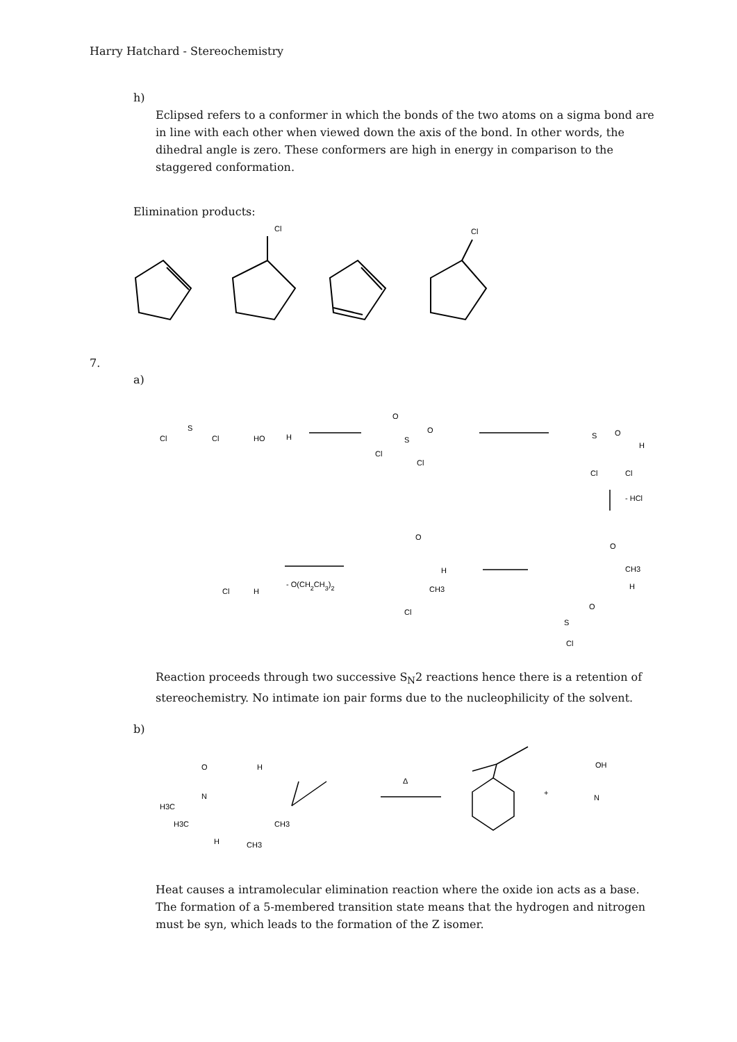Harry Hatchard - Stereochemistry
h)
Eclipsed refers to a conformer in which the bonds of the two atoms on a sigma bond are in line with each other when viewed down the axis of the bond. In other words, the dihedral angle is zero. These conformers are high in energy in comparison to the staggered conformation.
Elimination products:
Cl
Cl
7.
a)
Cl
S
Cl
HO
H
O
S
O
Cl
Cl
S
O
H
Cl
Cl
- HCl
Cl
H
- O(CH2CH3)2
O
H
CH3
Cl
O
CH3
H
O
S
Cl
Reaction proceeds through two successive S<sub>N</sub>2 reactions hence there is a retention of stereochemistry. No intimate ion pair forms due to the nucleophilicity of the solvent.
b)
Δ
O
H
H3C
N
H3C
H
CH3
CH3
+
OH
N
Heat causes a intramolecular elimination reaction where the oxide ion acts as a base. The formation of a 5-membered transition state means that the hydrogen and nitrogen must be syn, which leads to the formation of the Z isomer.